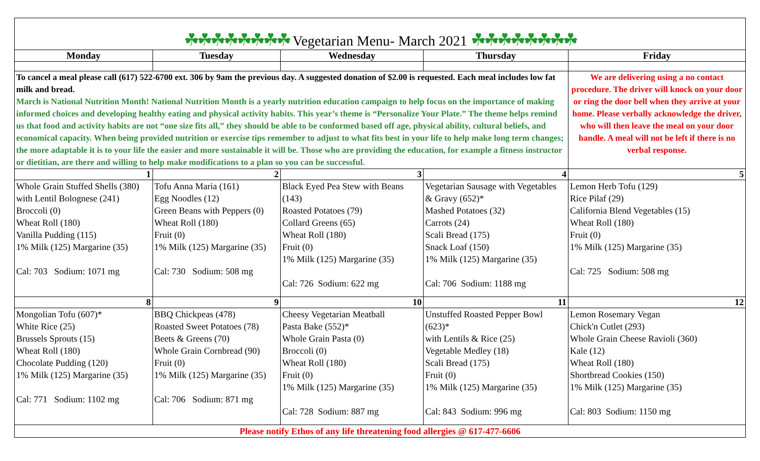| ☘☘☘☘☘☘☘☘ Vegetarian Menu- March 2021 ☘☘☘☘☘☘☘☘ | | | | |
| Monday | Tuesday | Wednesday | Thursday | Friday |
| To cancel a meal please call (617) 522-6700 ext. 306 by 9am the previous day. A suggested donation of $2.00 is requested. Each meal includes low fat milk and bread. March is National Nutrition Month! National Nutrition Month is a yearly nutrition education campaign to help focus on the importance of making informed choices and developing healthy eating and physical activity habits. This year’s theme is “Personalize Your Plate.” The theme helps remind us that food and activity habits are not “one size fits all,” they should be able to be conformed based off age, physical ability, cultural beliefs, and economical capacity. When being provided nutrition or exercise tips remember to adjust to what fits best in your life to help make long term changes; the more adaptable it is to your life the easier and more sustainable it will be. Those who are providing the education, for example a fitness instructor or dietitian, are there and willing to help make modifications to a plan so you can be successful. | | | | We are delivering using a no contact procedure. The driver will knock on your door or ring the door bell when they arrive at your home. Please verbally acknowledge the driver, who will then leave the meal on your door handle. A meal will not be left if there is no verbal response. |
| 1 | 2 | 3 | 4 | 5 |
| Whole Grain Stuffed Shells (380) with Lentil Bolognese (241) Broccoli (0) Wheat Roll (180) Vanilla Pudding (115) 1% Milk (125) Margarine (35) Cal: 703 Sodium: 1071 mg | Tofu Anna Maria (161) Egg Noodles (12) Green Beans with Peppers (0) Wheat Roll (180) Fruit (0) 1% Milk (125) Margarine (35) Cal: 730 Sodium: 508 mg | Black Eyed Pea Stew with Beans (143) Roasted Potatoes (79) Collard Greens (65) Wheat Roll (180) Fruit (0) 1% Milk (125) Margarine (35) Cal: 726 Sodium: 622 mg | Vegetarian Sausage with Vegetables & Gravy (652)* Mashed Potatoes (32) Carrots (24) Scali Bread (175) Snack Loaf (150) 1% Milk (125) Margarine (35) Cal: 706 Sodium: 1188 mg | Lemon Herb Tofu (129) Rice Pilaf (29) California Blend Vegetables (15) Wheat Roll (180) Fruit (0) 1% Milk (125) Margarine (35) Cal: 725 Sodium: 508 mg |
| 8 | 9 | 10 | 11 | 12 |
| Mongolian Tofu (607)* White Rice (25) Brussels Sprouts (15) Wheat Roll (180) Chocolate Pudding (120) 1% Milk (125) Margarine (35) Cal: 771 Sodium: 1102 mg | BBQ Chickpeas (478) Roasted Sweet Potatoes (78) Beets & Greens (70) Whole Grain Cornbread (90) Fruit (0) 1% Milk (125) Margarine (35) Cal: 706 Sodium: 871 mg | Cheesy Vegetarian Meatball Pasta Bake (552)* Whole Grain Pasta (0) Broccoli (0) Wheat Roll (180) Fruit (0) 1% Milk (125) Margarine (35) Cal: 728 Sodium: 887 mg | Unstuffed Roasted Pepper Bowl (623)* with Lentils & Rice (25) Vegetable Medley (18) Scali Bread (175) Fruit (0) 1% Milk (125) Margarine (35) Cal: 843 Sodium: 996 mg | Lemon Rosemary Vegan Chick'n Cutlet (293) Whole Grain Cheese Ravioli (360) Kale (12) Wheat Roll (180) Shortbread Cookies (150) 1% Milk (125) Margarine (35) Cal: 803 Sodium: 1150 mg |
| Please notify Ethos of any life threatening food allergies @ 617-477-6606 | | | | |